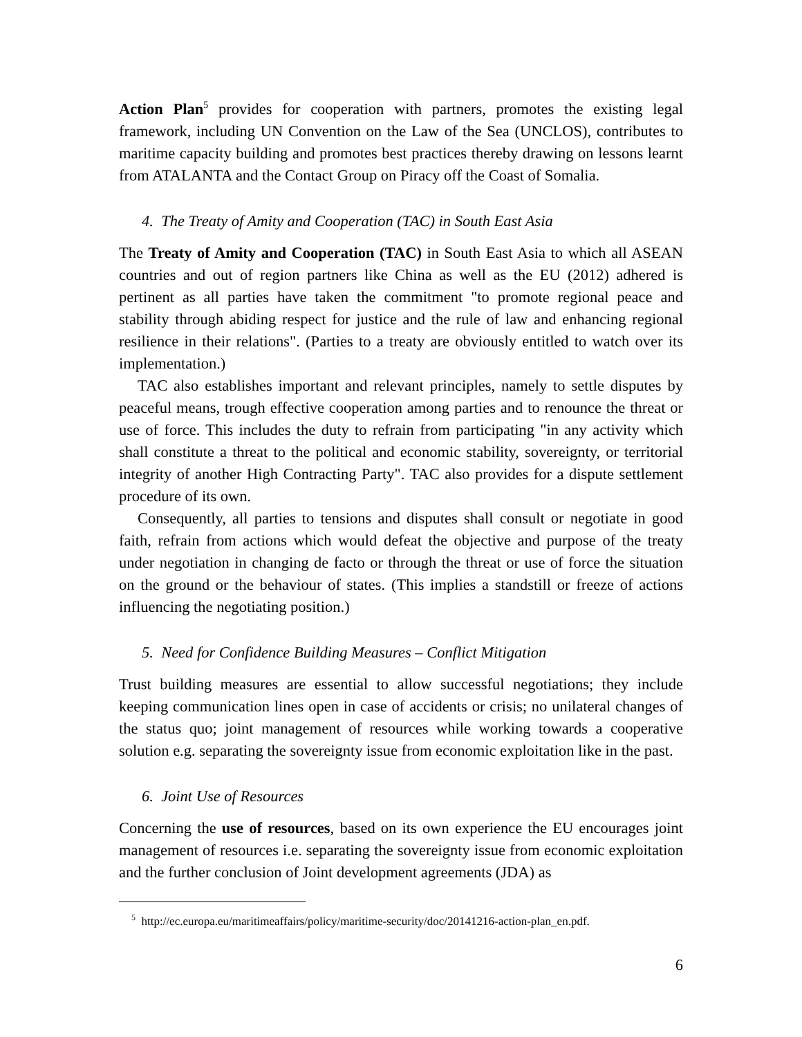Action Plan<sup>5</sup> provides for cooperation with partners, promotes the existing legal framework, including UN Convention on the Law of the Sea (UNCLOS), contributes to maritime capacity building and promotes best practices thereby drawing on lessons learnt from ATALANTA and the Contact Group on Piracy off the Coast of Somalia.
4. The Treaty of Amity and Cooperation (TAC) in South East Asia
The Treaty of Amity and Cooperation (TAC) in South East Asia to which all ASEAN countries and out of region partners like China as well as the EU (2012) adhered is pertinent as all parties have taken the commitment "to promote regional peace and stability through abiding respect for justice and the rule of law and enhancing regional resilience in their relations". (Parties to a treaty are obviously entitled to watch over its implementation.)
TAC also establishes important and relevant principles, namely to settle disputes by peaceful means, trough effective cooperation among parties and to renounce the threat or use of force. This includes the duty to refrain from participating "in any activity which shall constitute a threat to the political and economic stability, sovereignty, or territorial integrity of another High Contracting Party". TAC also provides for a dispute settlement procedure of its own.
Consequently, all parties to tensions and disputes shall consult or negotiate in good faith, refrain from actions which would defeat the objective and purpose of the treaty under negotiation in changing de facto or through the threat or use of force the situation on the ground or the behaviour of states. (This implies a standstill or freeze of actions influencing the negotiating position.)
5. Need for Confidence Building Measures – Conflict Mitigation
Trust building measures are essential to allow successful negotiations; they include keeping communication lines open in case of accidents or crisis; no unilateral changes of the status quo; joint management of resources while working towards a cooperative solution e.g. separating the sovereignty issue from economic exploitation like in the past.
6. Joint Use of Resources
Concerning the use of resources, based on its own experience the EU encourages joint management of resources i.e. separating the sovereignty issue from economic exploitation and the further conclusion of Joint development agreements (JDA) as
<sup>5</sup> http://ec.europa.eu/maritimeaffairs/policy/maritime-security/doc/20141216-action-plan_en.pdf.
6